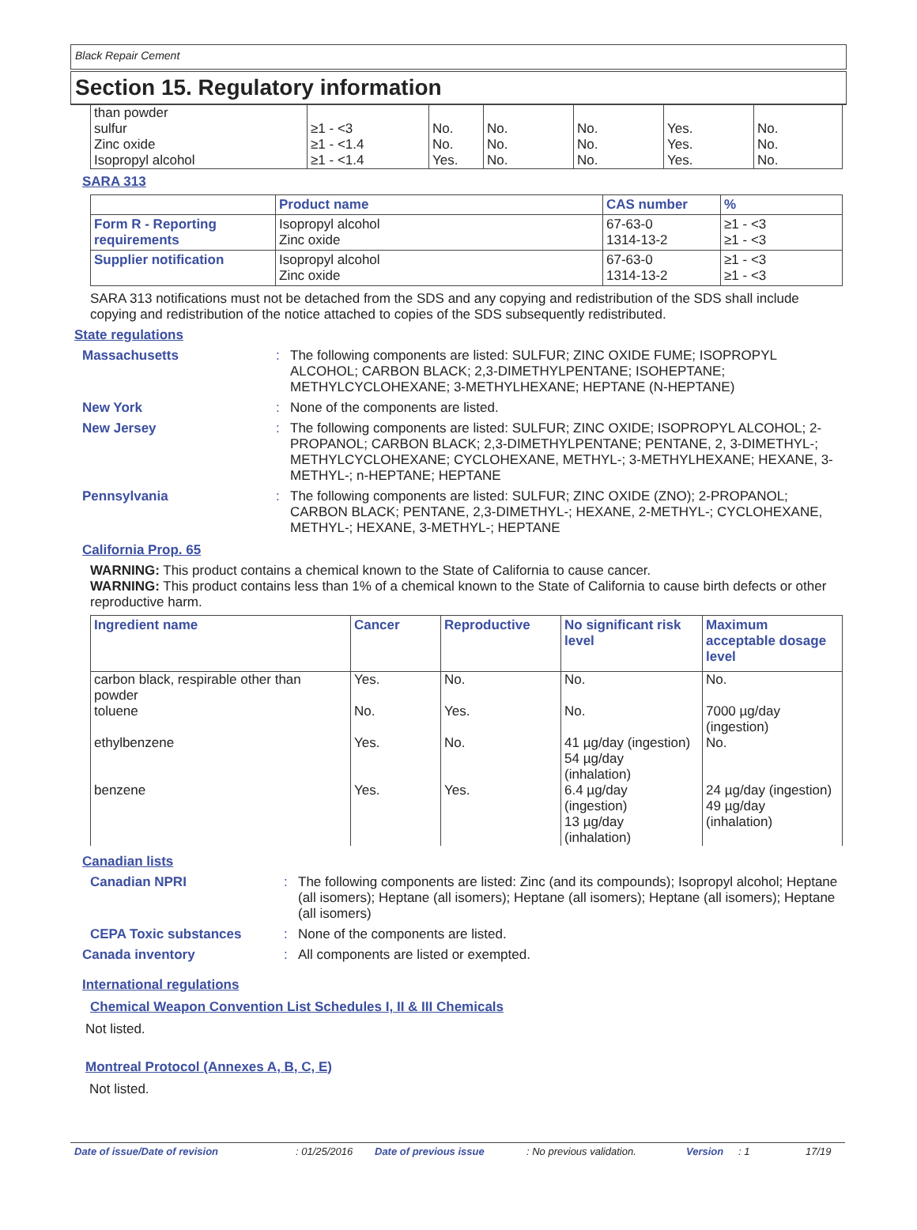Black Repair Cement
Section 15. Regulatory information
| than powder sulfur Zinc oxide Isopropyl alcohol | ≥1 - <3 ≥1 - <1.4 ≥1 - <1.4 | No. No. Yes. | No. No. No. | No. No. No. | Yes. Yes. Yes. | No. No. No. |
SARA 313
| | Product name | CAS number | % |
| --- | --- | --- | --- |
| Form R - Reporting requirements | Isopropyl alcohol Zinc oxide | 67-63-0 1314-13-2 | ≥1 - <3 ≥1 - <3 |
| Supplier notification | Isopropyl alcohol Zinc oxide | 67-63-0 1314-13-2 | ≥1 - <3 ≥1 - <3 |
SARA 313 notifications must not be detached from the SDS and any copying and redistribution of the SDS shall include copying and redistribution of the notice attached to copies of the SDS subsequently redistributed.
State regulations
Massachusetts : The following components are listed: SULFUR; ZINC OXIDE FUME; ISOPROPYL ALCOHOL; CARBON BLACK; 2,3-DIMETHYLPENTANE; ISOHEPTANE; METHYLCYCLOHEXANE; 3-METHYLHEXANE; HEPTANE (N-HEPTANE)
New York : None of the components are listed.
New Jersey : The following components are listed: SULFUR; ZINC OXIDE; ISOPROPYL ALCOHOL; 2-PROPANOL; CARBON BLACK; 2,3-DIMETHYLPENTANE; PENTANE, 2, 3-DIMETHYL-; METHYLCYCLOHEXANE; CYCLOHEXANE, METHYL-; 3-METHYLHEXANE; HEXANE, 3-METHYL-; n-HEPTANE; HEPTANE
Pennsylvania : The following components are listed: SULFUR; ZINC OXIDE (ZNO); 2-PROPANOL; CARBON BLACK; PENTANE, 2,3-DIMETHYL-; HEXANE, 2-METHYL-; CYCLOHEXANE, METHYL-; HEXANE, 3-METHYL-; HEPTANE
California Prop. 65
WARNING: This product contains a chemical known to the State of California to cause cancer.
WARNING: This product contains less than 1% of a chemical known to the State of California to cause birth defects or other reproductive harm.
| Ingredient name | Cancer | Reproductive | No significant risk level | Maximum acceptable dosage level |
| --- | --- | --- | --- | --- |
| carbon black, respirable other than powder toluene ethylbenzene benzene | Yes. No. Yes. Yes. | No. Yes. No. Yes. | No. No. 41 µg/day (ingestion) 54 µg/day (inhalation) 6.4 µg/day (ingestion) 13 µg/day (inhalation) | No. 7000 µg/day (ingestion) No. 24 µg/day (ingestion) 49 µg/day (inhalation) |
Canadian lists
Canadian NPRI : The following components are listed: Zinc (and its compounds); Isopropyl alcohol; Heptane (all isomers); Heptane (all isomers); Heptane (all isomers); Heptane (all isomers); Heptane (all isomers)
CEPA Toxic substances : None of the components are listed.
Canada inventory : All components are listed or exempted.
International regulations
Chemical Weapon Convention List Schedules I, II & III Chemicals
Not listed.
Montreal Protocol (Annexes A, B, C, E)
Not listed.
Date of issue/Date of revision: 01/25/2016 Date of previous issue: No previous validation. Version: 1 17/19